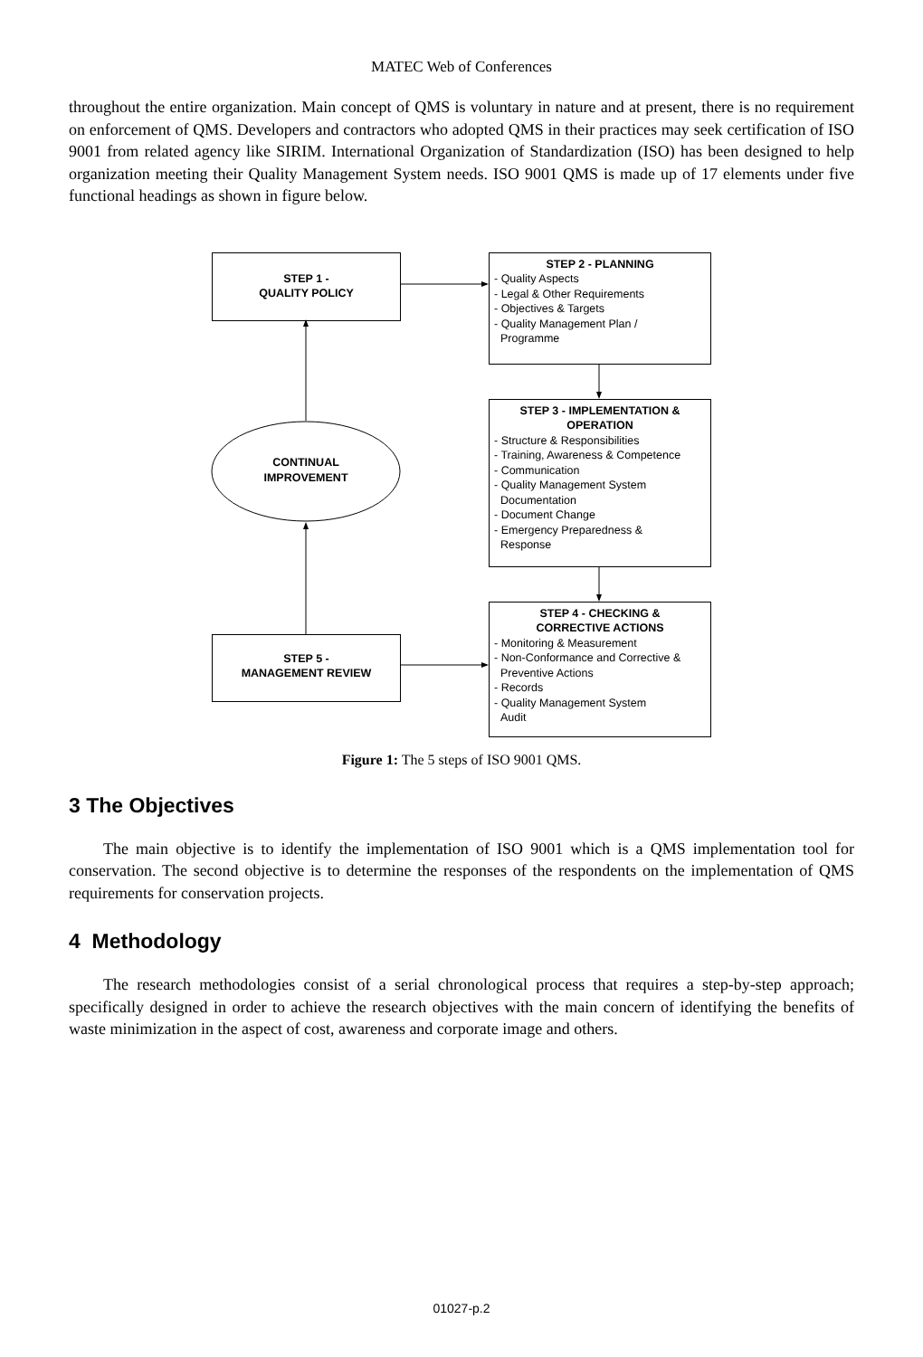MATEC Web of Conferences
throughout the entire organization. Main concept of QMS is voluntary in nature and at present, there is no requirement on enforcement of QMS. Developers and contractors who adopted QMS in their practices may seek certification of ISO 9001 from related agency like SIRIM. International Organization of Standardization (ISO) has been designed to help organization meeting their Quality Management System needs. ISO 9001 QMS is made up of 17 elements under five functional headings as shown in figure below.
STEP 1 -
QUALITY POLICY
STEP 2 - PLANNING
- Quality Aspects
- Legal & Other Requirements
- Objectives & Targets
- Quality Management Plan /
Programme
STEP 3 - IMPLEMENTATION &
OPERATION
- Structure & Responsibilities
- Training, Awareness & Competence
- Communication
- Quality Management System
Documentation
- Document Change
- Emergency Preparedness &
Response
CONTINUAL
IMPROVEMENT
STEP 4 - CHECKING &
CORRECTIVE ACTIONS
- Monitoring & Measurement
- Non-Conformance and Corrective &
Preventive Actions
- Records
- Quality Management System
Audit
STEP 5 -
MANAGEMENT REVIEW
Figure 1: The 5 steps of ISO 9001 QMS.
3 The Objectives
The main objective is to identify the implementation of ISO 9001 which is a QMS implementation tool for conservation. The second objective is to determine the responses of the respondents on the implementation of QMS requirements for conservation projects.
4 Methodology
The research methodologies consist of a serial chronological process that requires a step-by-step approach; specifically designed in order to achieve the research objectives with the main concern of identifying the benefits of waste minimization in the aspect of cost, awareness and corporate image and others.
01027-p.2